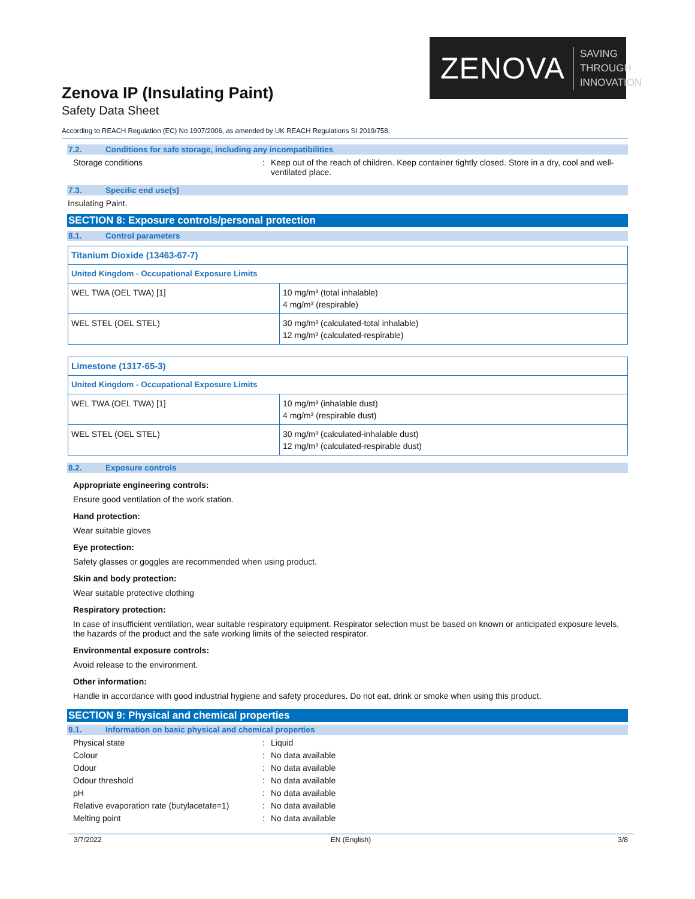ZENOVA SAVING THROUGH
INNOVATION
Zenova IP (Insulating Paint)
Safety Data Sheet
According to REACH Regulation (EC) No 1907/2006, as amended by UK REACH Regulations SI 2019/758.
7.2. Conditions for safe storage, including any incompatibilities
Storage conditions : Keep out of the reach of children. Keep container tightly closed. Store in a dry, cool and well-ventilated place.
7.3. Specific end use(s)
Insulating Paint.
SECTION 8: Exposure controls/personal protection
8.1. Control parameters
| Titanium Dioxide (13463-67-7) | |
| United Kingdom - Occupational Exposure Limits | |
| WEL TWA (OEL TWA) [1] | 10 mg/m³ (total inhalable) 4 mg/m³ (respirable) |
| WEL STEL (OEL STEL) | 30 mg/m³ (calculated-total inhalable) 12 mg/m³ (calculated-respirable) |
| Limestone (1317-65-3) | |
| United Kingdom - Occupational Exposure Limits | |
| WEL TWA (OEL TWA) [1] | 10 mg/m³ (inhalable dust) 4 mg/m³ (respirable dust) |
| WEL STEL (OEL STEL) | 30 mg/m³ (calculated-inhalable dust) 12 mg/m³ (calculated-respirable dust) |
8.2. Exposure controls
Appropriate engineering controls:
Ensure good ventilation of the work station.
Hand protection:
Wear suitable gloves
Eye protection:
Safety glasses or goggles are recommended when using product.
Skin and body protection:
Wear suitable protective clothing
Respiratory protection:
In case of insufficient ventilation, wear suitable respiratory equipment. Respirator selection must be based on known or anticipated exposure levels, the hazards of the product and the safe working limits of the selected respirator.
Environmental exposure controls:
Avoid release to the environment.
Other information:
Handle in accordance with good industrial hygiene and safety procedures. Do not eat, drink or smoke when using this product.
SECTION 9: Physical and chemical properties
9.1. Information on basic physical and chemical properties
Physical state : Liquid
Colour : No data available
Odour : No data available
Odour threshold : No data available
pH : No data available
Relative evaporation rate (butylacetate=1)
: No data available
Melting point : No data available
3/7/2022 EN (English) 3/8